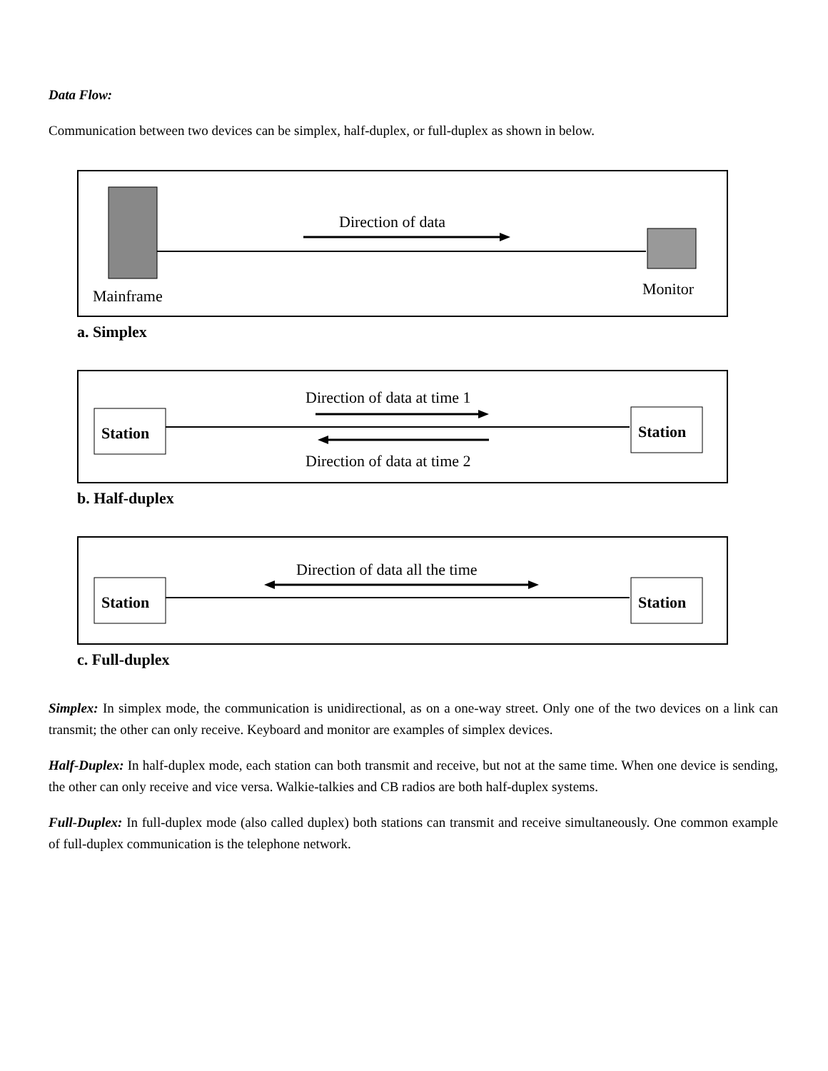Data Flow:
Communication between two devices can be simplex, half-duplex, or full-duplex as shown in below.
Direction of data
Mainframe
Monitor
a. Simplex
Station
Direction of data at time 1
Direction of data at time 2
Station
b. Half-duplex
Station
Direction of data all the time
Station
c. Full-duplex
Simplex: In simplex mode, the communication is unidirectional, as on a one-way street. Only one of the two devices on a link can transmit; the other can only receive. Keyboard and monitor are examples of simplex devices.
Half-Duplex: In half-duplex mode, each station can both transmit and receive, but not at the same time. When one device is sending, the other can only receive and vice versa. Walkie-talkies and CB radios are both half-duplex systems.
Full-Duplex: In full-duplex mode (also called duplex) both stations can transmit and receive simultaneously. One common example of full-duplex communication is the telephone network.